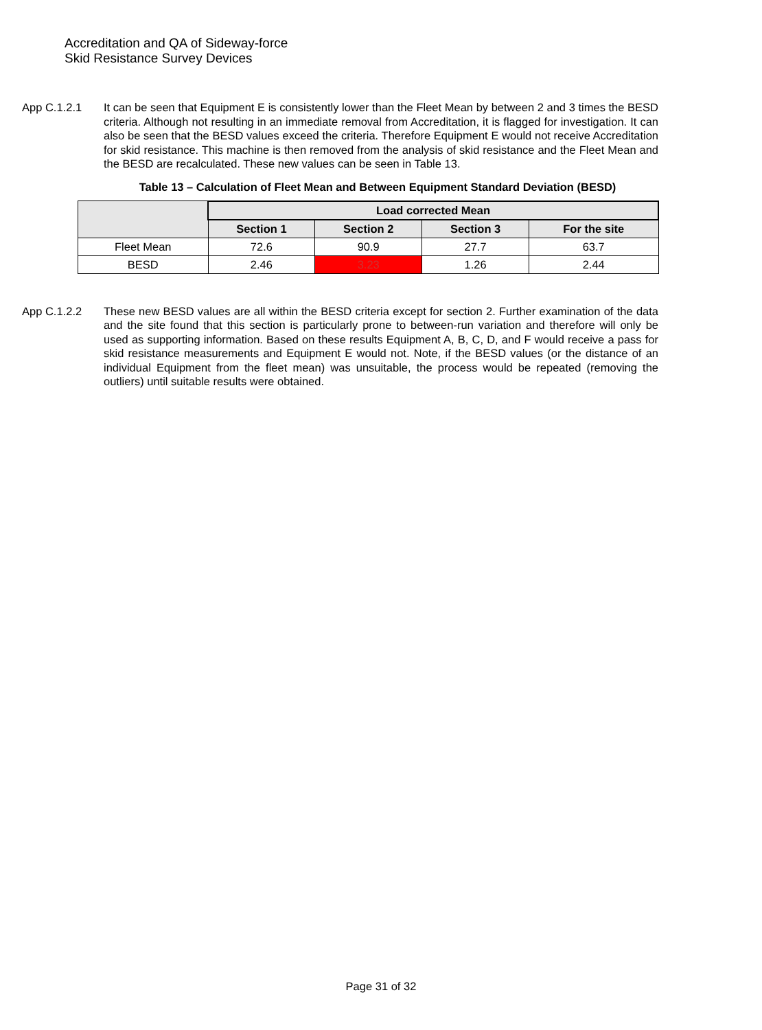Accreditation and QA of Sideway-force
Skid Resistance Survey Devices
App C.1.2.1 It can be seen that Equipment E is consistently lower than the Fleet Mean by between 2 and 3 times the BESD criteria. Although not resulting in an immediate removal from Accreditation, it is flagged for investigation. It can also be seen that the BESD values exceed the criteria. Therefore Equipment E would not receive Accreditation for skid resistance. This machine is then removed from the analysis of skid resistance and the Fleet Mean and the BESD are recalculated. These new values can be seen in Table 13.
Table 13 – Calculation of Fleet Mean and Between Equipment Standard Deviation (BESD)
| | Load corrected Mean | | | |
| --- | --- | --- | --- | --- |
| | Section 1 | Section 2 | Section 3 | For the site |
| Fleet Mean | 72.6 | 90.9 | 27.7 | 63.7 |
| BESD | 2.46 | 3.23 | 1.26 | 2.44 |
App C.1.2.2 These new BESD values are all within the BESD criteria except for section 2. Further examination of the data and the site found that this section is particularly prone to between-run variation and therefore will only be used as supporting information. Based on these results Equipment A, B, C, D, and F would receive a pass for skid resistance measurements and Equipment E would not. Note, if the BESD values (or the distance of an individual Equipment from the fleet mean) was unsuitable, the process would be repeated (removing the outliers) until suitable results were obtained.
Page 31 of 32